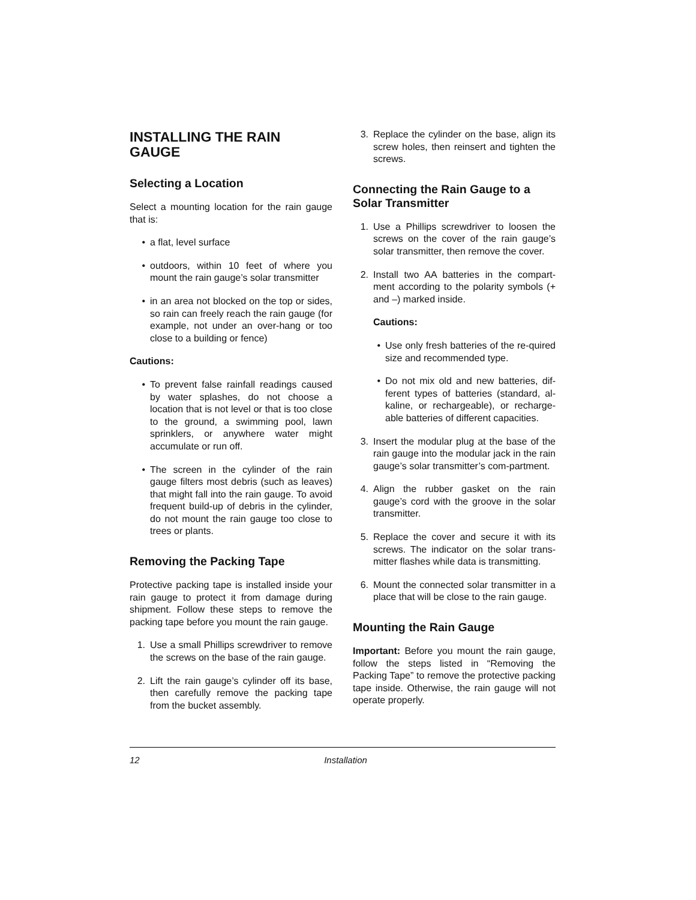INSTALLING THE RAIN GAUGE
Selecting a Location
Select a mounting location for the rain gauge that is:
• a flat, level surface
• outdoors, within 10 feet of where you mount the rain gauge’s solar transmitter
• in an area not blocked on the top or sides, so rain can freely reach the rain gauge (for example, not under an over-hang or too close to a building or fence)
Cautions:
• To prevent false rainfall readings caused by water splashes, do not choose a location that is not level or that is too close to the ground, a swimming pool, lawn sprinklers, or anywhere water might accumulate or run off.
• The screen in the cylinder of the rain gauge filters most debris (such as leaves) that might fall into the rain gauge. To avoid frequent build-up of debris in the cylinder, do not mount the rain gauge too close to trees or plants.
Removing the Packing Tape
Protective packing tape is installed inside your rain gauge to protect it from damage during shipment. Follow these steps to remove the packing tape before you mount the rain gauge.
1. Use a small Phillips screwdriver to remove the screws on the base of the rain gauge.
2. Lift the rain gauge’s cylinder off its base, then carefully remove the packing tape from the bucket assembly.
3. Replace the cylinder on the base, align its screw holes, then reinsert and tighten the screws.
Connecting the Rain Gauge to a Solar Transmitter
1. Use a Phillips screwdriver to loosen the screws on the cover of the rain gauge’s solar transmitter, then remove the cover.
2. Install two AA batteries in the compart-ment according to the polarity symbols (+ and –) marked inside.
Cautions:
• Use only fresh batteries of the re-quired size and recommended type.
• Do not mix old and new batteries, dif-ferent types of batteries (standard, al-kaline, or rechargeable), or recharge-able batteries of different capacities.
3. Insert the modular plug at the base of the rain gauge into the modular jack in the rain gauge’s solar transmitter’s com-partment.
4. Align the rubber gasket on the rain gauge’s cord with the groove in the solar transmitter.
5. Replace the cover and secure it with its screws. The indicator on the solar trans-mitter flashes while data is transmitting.
6. Mount the connected solar transmitter in a place that will be close to the rain gauge.
Mounting the Rain Gauge
Important: Before you mount the rain gauge, follow the steps listed in “Removing the Packing Tape” to remove the protective packing tape inside. Otherwise, the rain gauge will not operate properly.
12 Installation